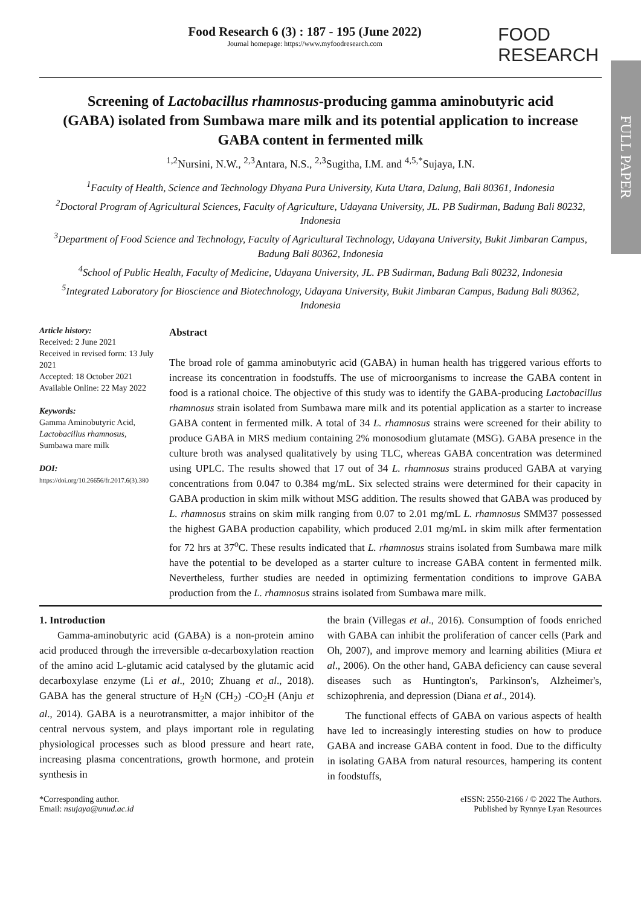FULL PAPER
Food Research 6 (3) : 187 - 195 (June 2022)
Journal homepage: https://www.myfoodresearch.com
FOOD
RESEARCH
Screening of Lactobacillus rhamnosus-producing gamma aminobutyric acid (GABA) isolated from Sumbawa mare milk and its potential application to increase GABA content in fermented milk
<sup>1,2</sup>Nursini, N.W., <sup>2,3</sup>Antara, N.S., <sup>2,3</sup>Sugitha, I.M. and <sup>4,5,*</sup>Sujaya, I.N.
<sup>1</sup> Faculty of Health, Science and Technology Dhyana Pura University, Kuta Utara, Dalung, Bali 80361, Indonesia
<sup>2</sup> Doctoral Program of Agricultural Sciences, Faculty of Agriculture, Udayana University, JL. PB Sudirman, Badung Bali 80232, Indonesia
<sup>3</sup> Department of Food Science and Technology, Faculty of Agricultural Technology, Udayana University, Bukit Jimbaran Campus, Badung Bali 80362, Indonesia
<sup>4</sup> School of Public Health, Faculty of Medicine, Udayana University, JL. PB Sudirman, Badung Bali 80232, Indonesia
<sup>5</sup> Integrated Laboratory for Bioscience and Biotechnology, Udayana University, Bukit Jimbaran Campus, Badung Bali 80362, Indonesia
Article history:
Received: 2 June 2021
Received in revised form: 13 July 2021
Accepted: 18 October 2021
Available Online: 22 May 2022
Keywords:
Gamma Aminobutyric Acid, Lactobacillus rhamnosus, Sumbawa mare milk
DOI:
https://doi.org/10.26656/fr.2017.6(3).380
Abstract
The broad role of gamma aminobutyric acid (GABA) in human health has triggered various efforts to increase its concentration in foodstuffs. The use of microorganisms to increase the GABA content in food is a rational choice. The objective of this study was to identify the GABA-producing Lactobacillus rhamnosus strain isolated from Sumbawa mare milk and its potential application as a starter to increase GABA content in fermented milk. A total of 34 L. rhamnosus strains were screened for their ability to produce GABA in MRS medium containing 2% monosodium glutamate (MSG). GABA presence in the culture broth was analysed qualitatively by using TLC, whereas GABA concentration was determined using UPLC. The results showed that 17 out of 34 L. rhamnosus strains produced GABA at varying concentrations from 0.047 to 0.384 mg/mL. Six selected strains were determined for their capacity in GABA production in skim milk without MSG addition. The results showed that GABA was produced by L. rhamnosus strains on skim milk ranging from 0.07 to 2.01 mg/mL L. rhamnosus SMM37 possessed the highest GABA production capability, which produced 2.01 mg/mL in skim milk after fermentation for 72 hrs at 37<sup>o</sup>C. These results indicated that L. rhamnosus strains isolated from Sumbawa mare milk have the potential to be developed as a starter culture to increase GABA content in fermented milk. Nevertheless, further studies are needed in optimizing fermentation conditions to improve GABA production from the L. rhamnosus strains isolated from Sumbawa mare milk.
1. Introduction
Gamma-aminobutyric acid (GABA) is a non-protein amino acid produced through the irreversible α-decarboxylation reaction of the amino acid L-glutamic acid catalysed by the glutamic acid decarboxylase enzyme (Li et al., 2010; Zhuang et al., 2018). GABA has the general structure of H<sub>2</sub>N (CH<sub>2</sub>) -CO<sub>2</sub>H (Anju et al., 2014). GABA is a neurotransmitter, a major inhibitor of the central nervous system, and plays important role in regulating physiological processes such as blood pressure and heart rate, increasing plasma concentrations, growth hormone, and protein synthesis in
the brain (Villegas et al., 2016). Consumption of foods enriched with GABA can inhibit the proliferation of cancer cells (Park and Oh, 2007), and improve memory and learning abilities (Miura et al., 2006). On the other hand, GABA deficiency can cause several diseases such as Huntington's, Parkinson's, Alzheimer's, schizophrenia, and depression (Diana et al., 2014).
The functional effects of GABA on various aspects of health have led to increasingly interesting studies on how to produce GABA and increase GABA content in food. Due to the difficulty in isolating GABA from natural resources, hampering its content in foodstuffs,
*Corresponding author.
Email: nsujaya@unud.ac.id
eISSN: 2550-2166 / © 2022 The Authors.
Published by Rynnye Lyan Resources